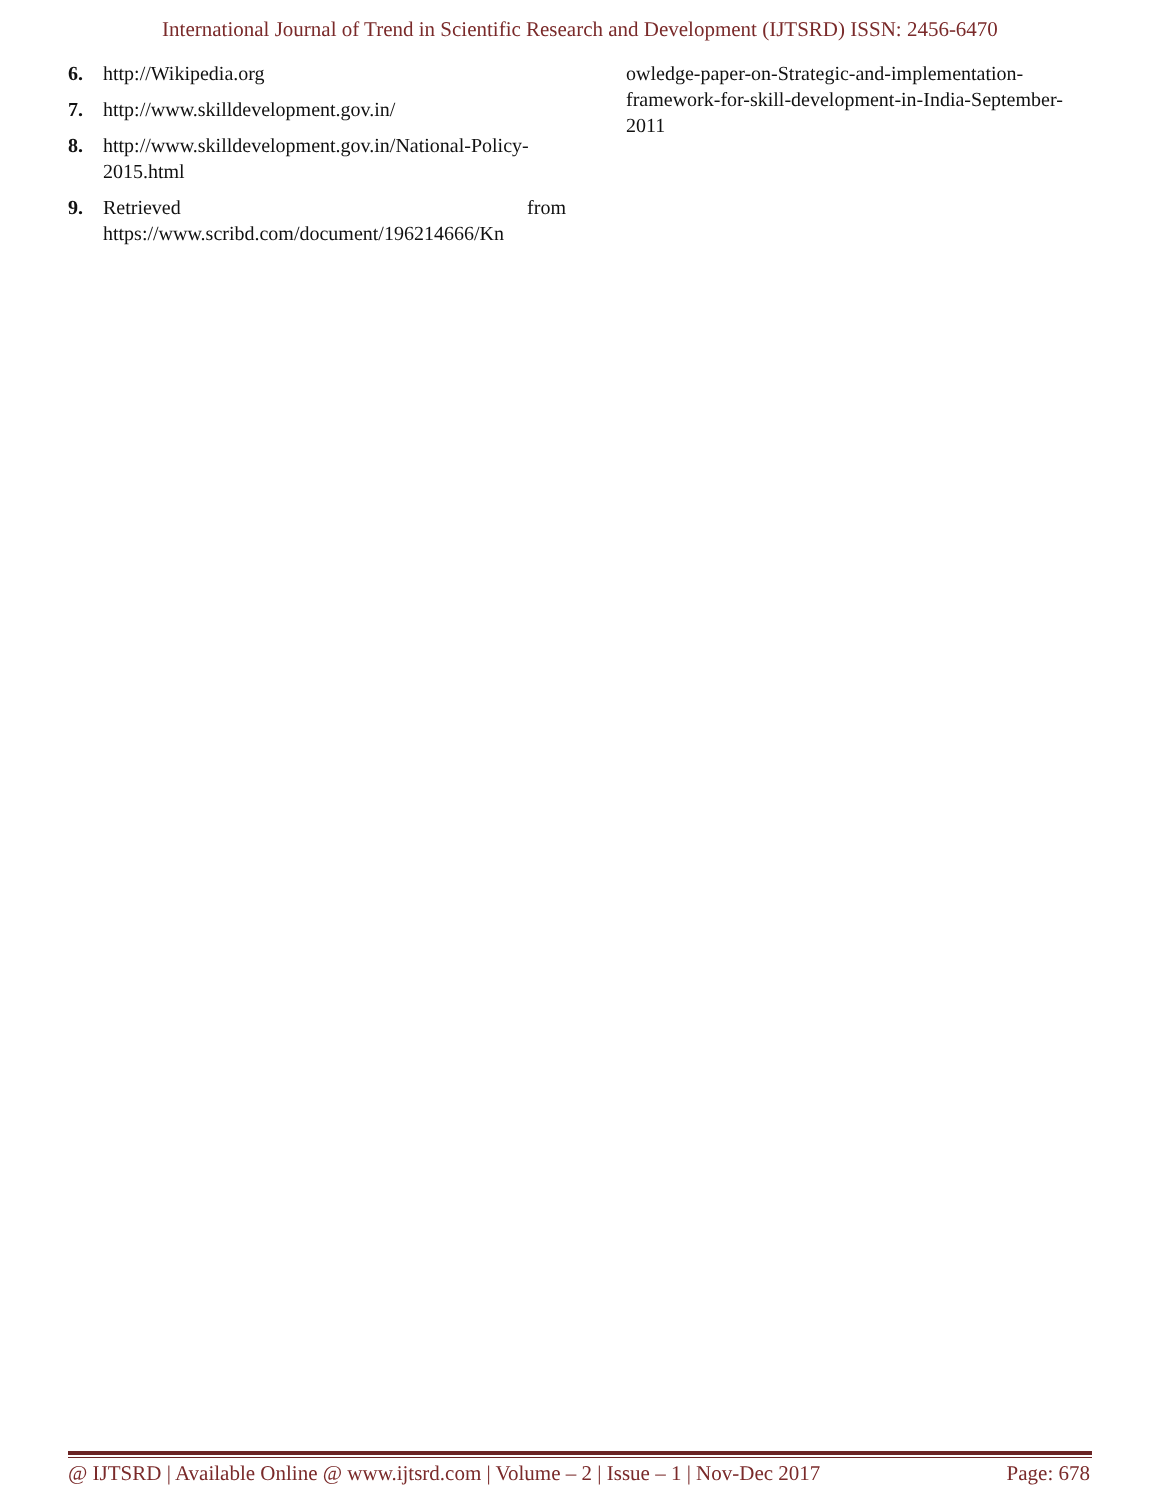International Journal of Trend in Scientific Research and Development (IJTSRD) ISSN: 2456-6470
6. http://Wikipedia.org
7. http://www.skilldevelopment.gov.in/
8. http://www.skilldevelopment.gov.in/National-Policy-2015.html
9. Retrieved from
https://www.scribd.com/document/196214666/Kn
owledge-paper-on-Strategic-and-implementation-framework-for-skill-development-in-India-September-2011
@ IJTSRD | Available Online @ www.ijtsrd.com | Volume – 2 | Issue – 1 | Nov-Dec 2017 Page: 678